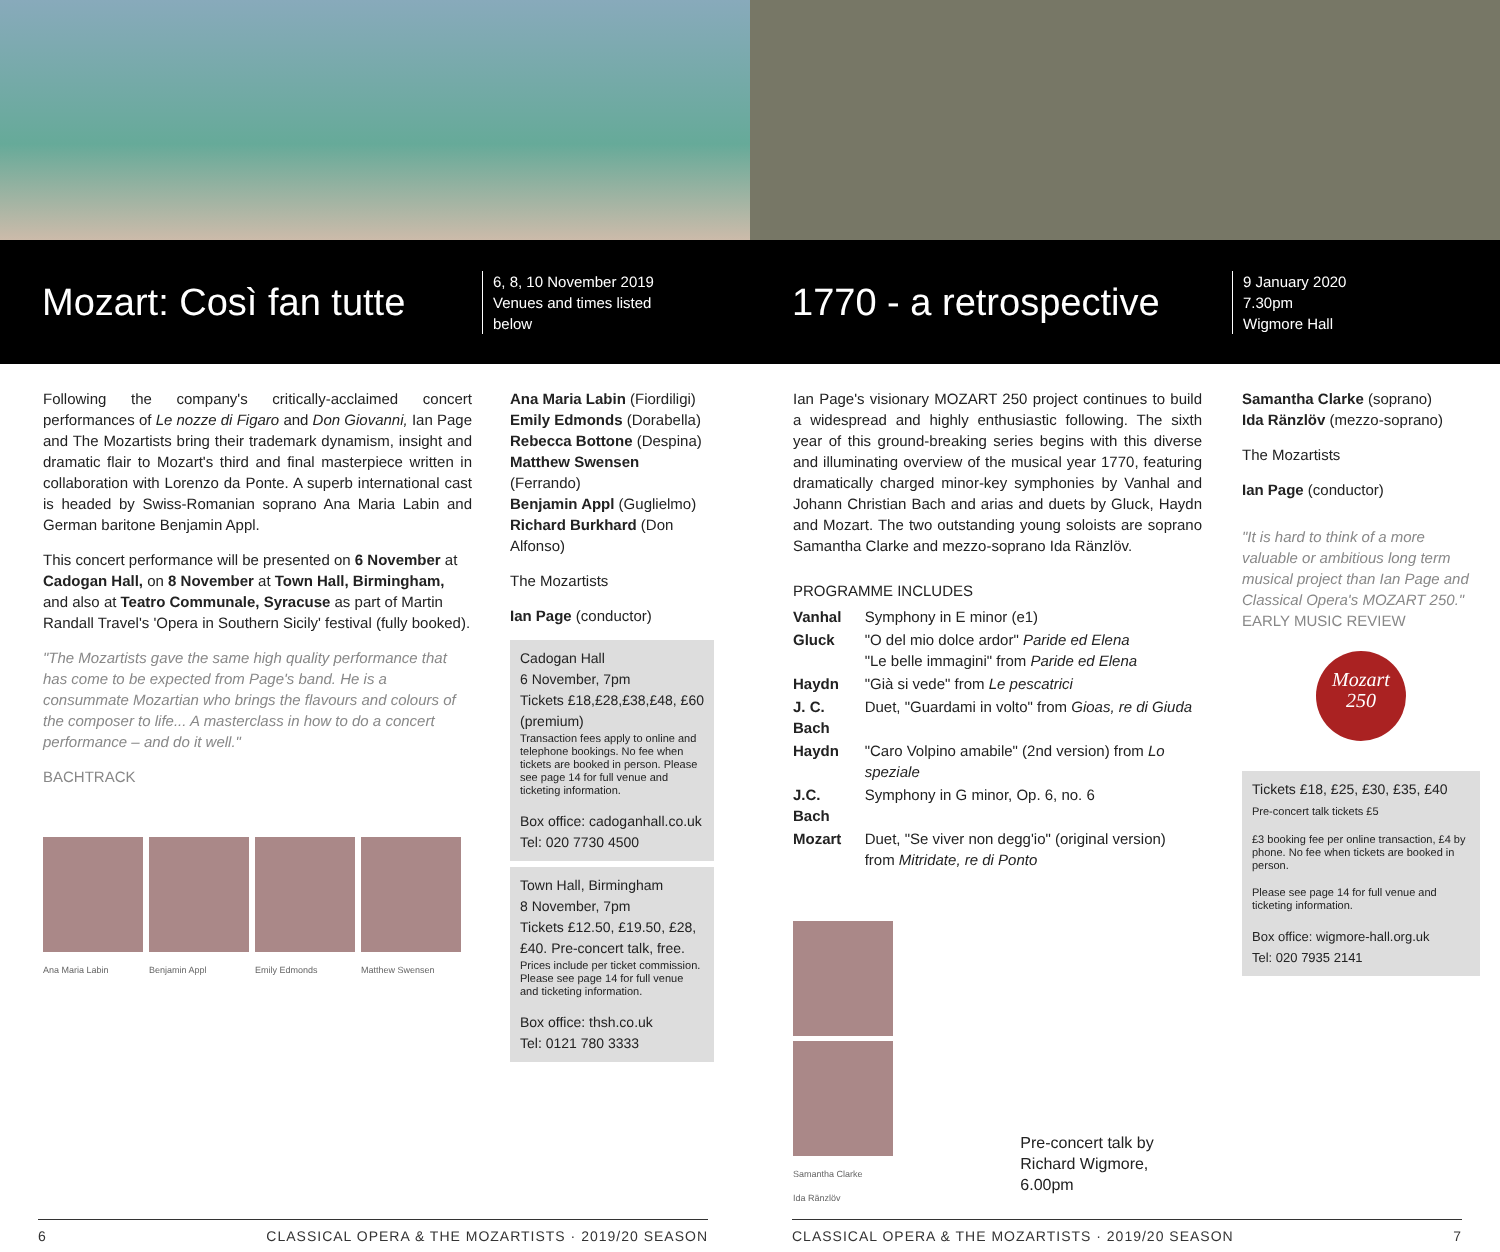Mozart: Così fan tutte
6, 8, 10 November 2019
Venues and times listed below
1770 - a retrospective
9 January 2020
7.30pm
Wigmore Hall
Following the company's critically-acclaimed concert performances of Le nozze di Figaro and Don Giovanni, Ian Page and The Mozartists bring their trademark dynamism, insight and dramatic flair to Mozart's third and final masterpiece written in collaboration with Lorenzo da Ponte. A superb international cast is headed by Swiss-Romanian soprano Ana Maria Labin and German baritone Benjamin Appl.
This concert performance will be presented on 6 November at Cadogan Hall, on 8 November at Town Hall, Birmingham, and also at Teatro Communale, Syracuse as part of Martin Randall Travel's 'Opera in Southern Sicily' festival (fully booked).
"The Mozartists gave the same high quality performance that has come to be expected from Page's band. He is a consummate Mozartian who brings the flavours and colours of the composer to life... A masterclass in how to do a concert performance – and do it well."
BACHTRACK
Ana Maria Labin Benjamin Appl Emily Edmonds Matthew Swensen
Ana Maria Labin (Fiordiligi)
Emily Edmonds (Dorabella)
Rebecca Bottone (Despina)
Matthew Swensen (Ferrando)
Benjamin Appl (Guglielmo)
Richard Burkhard (Don Alfonso)
The Mozartists
Ian Page (conductor)
Cadogan Hall
6 November, 7pm
Tickets £18,£28,£38,£48, £60 (premium)
Transaction fees apply to online and telephone bookings. No fee when tickets are booked in person. Please see page 14 for full venue and ticketing information.
Box office: cadoganhall.co.uk
Tel: 020 7730 4500
Town Hall, Birmingham
8 November, 7pm
Tickets £12.50, £19.50, £28, £40. Pre-concert talk, free.
Prices include per ticket commission. Please see page 14 for full venue and ticketing information.
Box office: thsh.co.uk
Tel: 0121 780 3333
Ian Page's visionary MOZART 250 project continues to build a widespread and highly enthusiastic following. The sixth year of this ground-breaking series begins with this diverse and illuminating overview of the musical year 1770, featuring dramatically charged minor-key symphonies by Vanhal and Johann Christian Bach and arias and duets by Gluck, Haydn and Mozart. The two outstanding young soloists are soprano Samantha Clarke and mezzo-soprano Ida Ränzlöv.
PROGRAMME INCLUDES
| Vanhal | Symphony in E minor (e1) |
| Gluck | "O del mio dolce ardor" Paride ed Elena "Le belle immagini" from Paride ed Elena |
| Haydn | "Già si vede" from Le pescatrici |
| J. C. Bach | Duet, "Guardami in volto" from Gioas, re di Giuda |
| Haydn | "Caro Volpino amabile" (2nd version) from Lo speziale |
| J.C. Bach | Symphony in G minor, Op. 6, no. 6 |
| Mozart | Duet, "Se viver non degg'io" (original version) from Mitridate, re di Ponto |
Samantha Clarke Ida Ränzlöv
Pre-concert talk by
Richard Wigmore, 6.00pm
Samantha Clarke (soprano)
Ida Ränzlöv (mezzo-soprano)
The Mozartists
Ian Page (conductor)
"It is hard to think of a more valuable or ambitious long term musical project than Ian Page and Classical Opera's MOZART 250."
EARLY MUSIC REVIEW
Mozart
250
Tickets £18, £25, £30, £35, £40
Pre-concert talk tickets £5
£3 booking fee per online transaction, £4 by phone. No fee when tickets are booked in person.
Please see page 14 for full venue and ticketing information.
Box office: wigmore-hall.org.uk
Tel: 020 7935 2141
6 CLASSICAL OPERA & THE MOZARTISTS · 2019/20 SEASON CLASSICAL OPERA & THE MOZARTISTS · 2019/20 SEASON 7